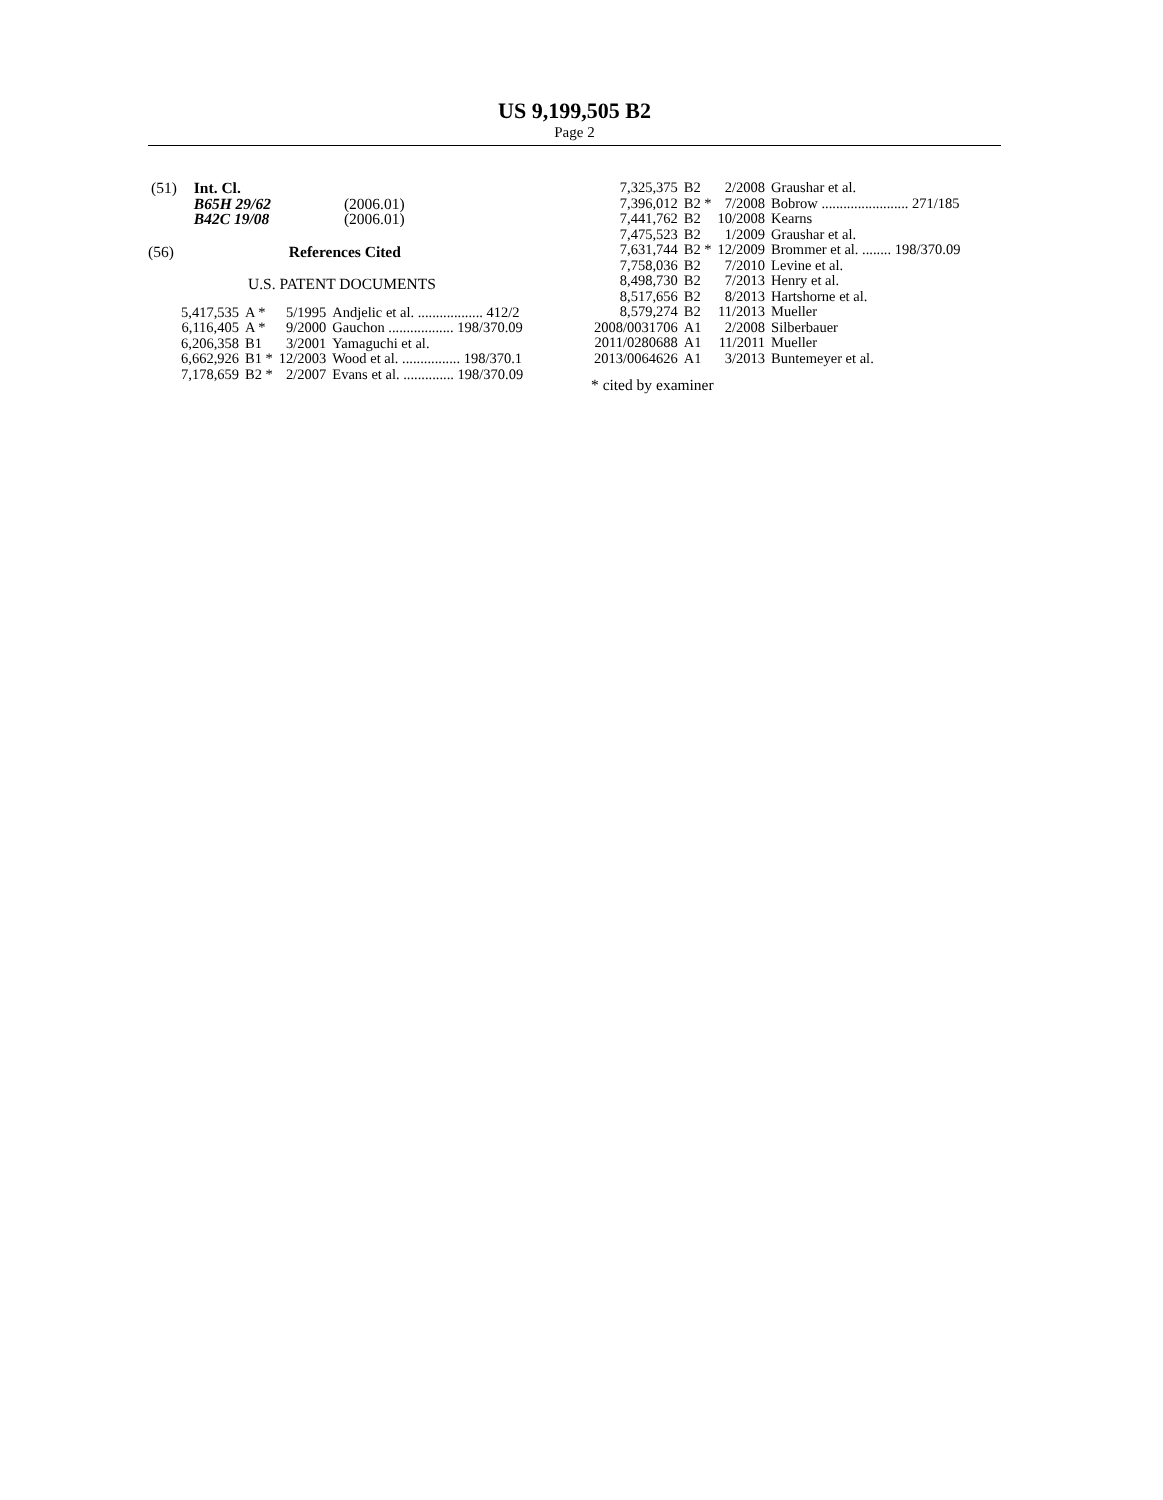US 9,199,505 B2
Page 2
| (51) | Int. Cl. | |
| | B65H 29/62 | (2006.01) |
| | B42C 19/08 | (2006.01) |
(56) References Cited
U.S. PATENT DOCUMENTS
| 5,417,535 | A * | 5/1995 | Andjelic et al. .................. 412/2 |
| 6,116,405 | A * | 9/2000 | Gauchon .................. 198/370.09 |
| 6,206,358 | B1 | 3/2001 | Yamaguchi et al. |
| 6,662,926 | B1 * | 12/2003 | Wood et al. ................ 198/370.1 |
| 7,178,659 | B2 * | 2/2007 | Evans et al. .............. 198/370.09 |
| 7,325,375 | B2 | 2/2008 | Graushar et al. |
| 7,396,012 | B2 * | 7/2008 | Bobrow ........................ 271/185 |
| 7,441,762 | B2 | 10/2008 | Kearns |
| 7,475,523 | B2 | 1/2009 | Graushar et al. |
| 7,631,744 | B2 * | 12/2009 | Brommer et al. ........ 198/370.09 |
| 7,758,036 | B2 | 7/2010 | Levine et al. |
| 8,498,730 | B2 | 7/2013 | Henry et al. |
| 8,517,656 | B2 | 8/2013 | Hartshorne et al. |
| 8,579,274 | B2 | 11/2013 | Mueller |
| 2008/0031706 | A1 | 2/2008 | Silberbauer |
| 2011/0280688 | A1 | 11/2011 | Mueller |
| 2013/0064626 | A1 | 3/2013 | Buntemeyer et al. |
* cited by examiner